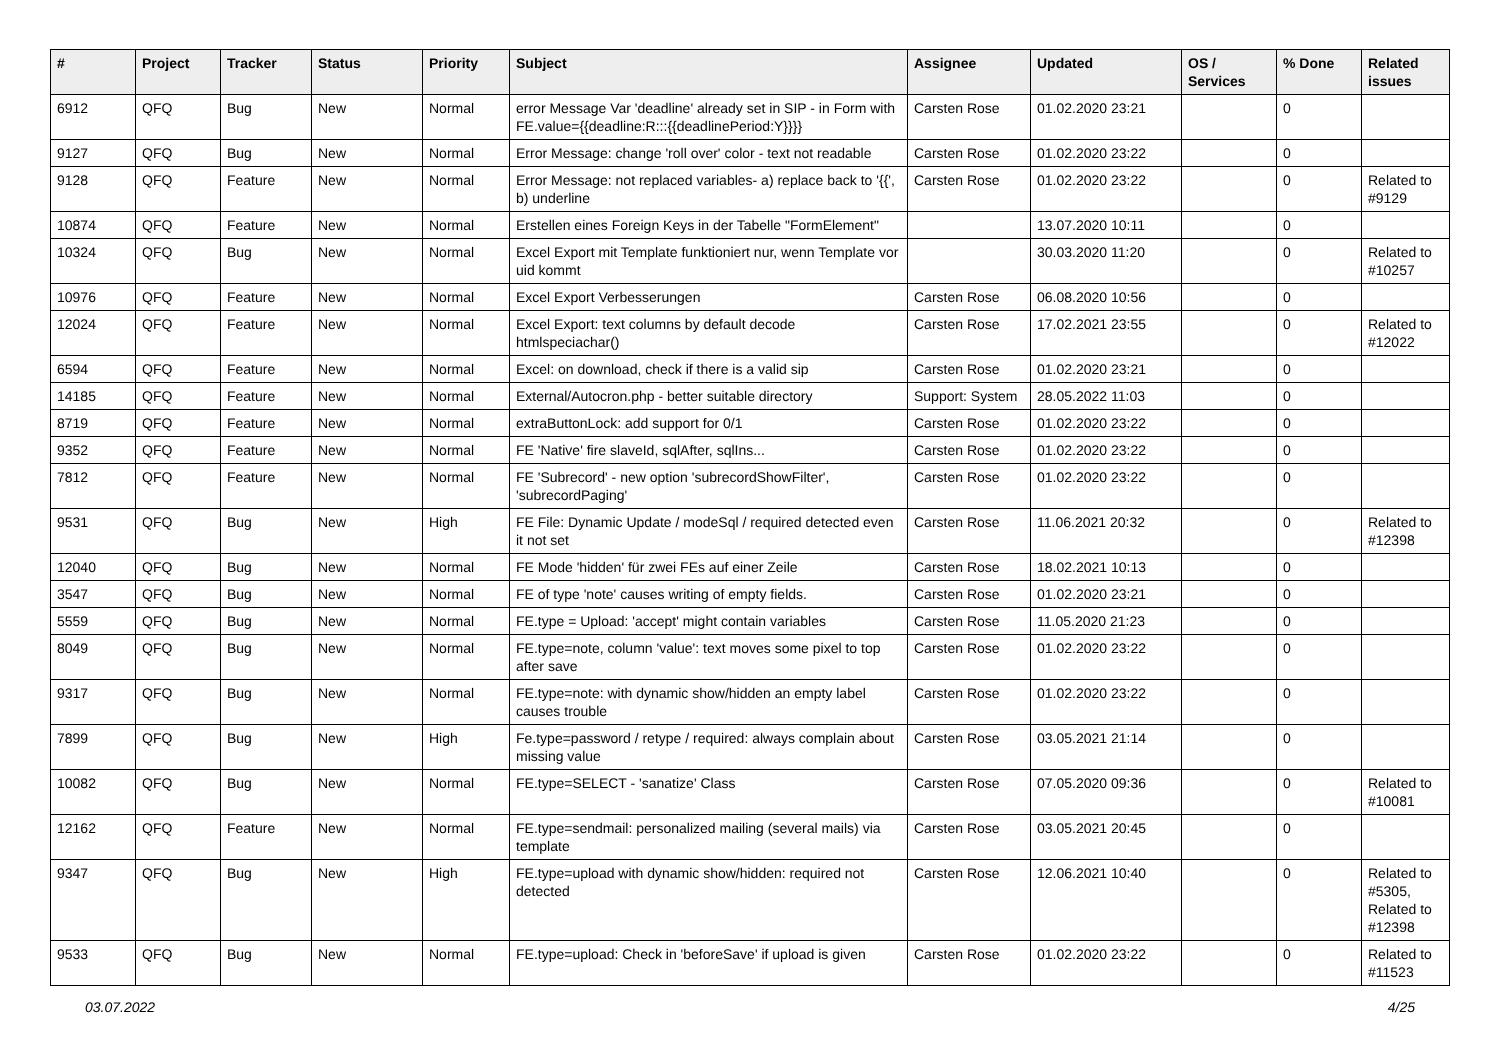| # | Project | Tracker | Status | Priority | Subject | Assignee | Updated | OS / Services | % Done | Related issues |
| --- | --- | --- | --- | --- | --- | --- | --- | --- | --- | --- |
| 6912 | QFQ | Bug | New | Normal | error Message Var 'deadline' already set in SIP - in Form with FE.value={{deadline:R:::{{deadlinePeriod:Y}}}} | Carsten Rose | 01.02.2020 23:21 | | 0 | |
| 9127 | QFQ | Bug | New | Normal | Error Message: change 'roll over' color - text not readable | Carsten Rose | 01.02.2020 23:22 | | 0 | |
| 9128 | QFQ | Feature | New | Normal | Error Message: not replaced variables- a) replace back to '{{', b) underline | Carsten Rose | 01.02.2020 23:22 | | 0 | Related to #9129 |
| 10874 | QFQ | Feature | New | Normal | Erstellen eines Foreign Keys in der Tabelle "FormElement" | | 13.07.2020 10:11 | | 0 | |
| 10324 | QFQ | Bug | New | Normal | Excel Export mit Template funktioniert nur, wenn Template vor uid kommt | | 30.03.2020 11:20 | | 0 | Related to #10257 |
| 10976 | QFQ | Feature | New | Normal | Excel Export Verbesserungen | Carsten Rose | 06.08.2020 10:56 | | 0 | |
| 12024 | QFQ | Feature | New | Normal | Excel Export: text columns by default decode htmlspeciachar() | Carsten Rose | 17.02.2021 23:55 | | 0 | Related to #12022 |
| 6594 | QFQ | Feature | New | Normal | Excel: on download, check if there is a valid sip | Carsten Rose | 01.02.2020 23:21 | | 0 | |
| 14185 | QFQ | Feature | New | Normal | External/Autocron.php - better suitable directory | Support: System | 28.05.2022 11:03 | | 0 | |
| 8719 | QFQ | Feature | New | Normal | extraButtonLock: add support for 0/1 | Carsten Rose | 01.02.2020 23:22 | | 0 | |
| 9352 | QFQ | Feature | New | Normal | FE 'Native' fire slaveId, sqlAfter, sqlIns... | Carsten Rose | 01.02.2020 23:22 | | 0 | |
| 7812 | QFQ | Feature | New | Normal | FE 'Subrecord' - new option 'subrecordShowFilter', 'subrecordPaging' | Carsten Rose | 01.02.2020 23:22 | | 0 | |
| 9531 | QFQ | Bug | New | High | FE File: Dynamic Update / modeSql / required detected even it not set | Carsten Rose | 11.06.2021 20:32 | | 0 | Related to #12398 |
| 12040 | QFQ | Bug | New | Normal | FE Mode 'hidden' für zwei FEs auf einer Zeile | Carsten Rose | 18.02.2021 10:13 | | 0 | |
| 3547 | QFQ | Bug | New | Normal | FE of type 'note' causes writing of empty fields. | Carsten Rose | 01.02.2020 23:21 | | 0 | |
| 5559 | QFQ | Bug | New | Normal | FE.type = Upload: 'accept' might contain variables | Carsten Rose | 11.05.2020 21:23 | | 0 | |
| 8049 | QFQ | Bug | New | Normal | FE.type=note, column 'value': text moves some pixel to top after save | Carsten Rose | 01.02.2020 23:22 | | 0 | |
| 9317 | QFQ | Bug | New | Normal | FE.type=note: with dynamic show/hidden an empty label causes trouble | Carsten Rose | 01.02.2020 23:22 | | 0 | |
| 7899 | QFQ | Bug | New | High | Fe.type=password / retype / required: always complain about missing value | Carsten Rose | 03.05.2021 21:14 | | 0 | |
| 10082 | QFQ | Bug | New | Normal | FE.type=SELECT - 'sanatize' Class | Carsten Rose | 07.05.2020 09:36 | | 0 | Related to #10081 |
| 12162 | QFQ | Feature | New | Normal | FE.type=sendmail: personalized mailing (several mails) via template | Carsten Rose | 03.05.2021 20:45 | | 0 | |
| 9347 | QFQ | Bug | New | High | FE.type=upload with dynamic show/hidden: required not detected | Carsten Rose | 12.06.2021 10:40 | | 0 | Related to #5305, Related to #12398 |
| 9533 | QFQ | Bug | New | Normal | FE.type=upload: Check in 'beforeSave' if upload is given | Carsten Rose | 01.02.2020 23:22 | | 0 | Related to #11523 |
03.07.2022 4/25